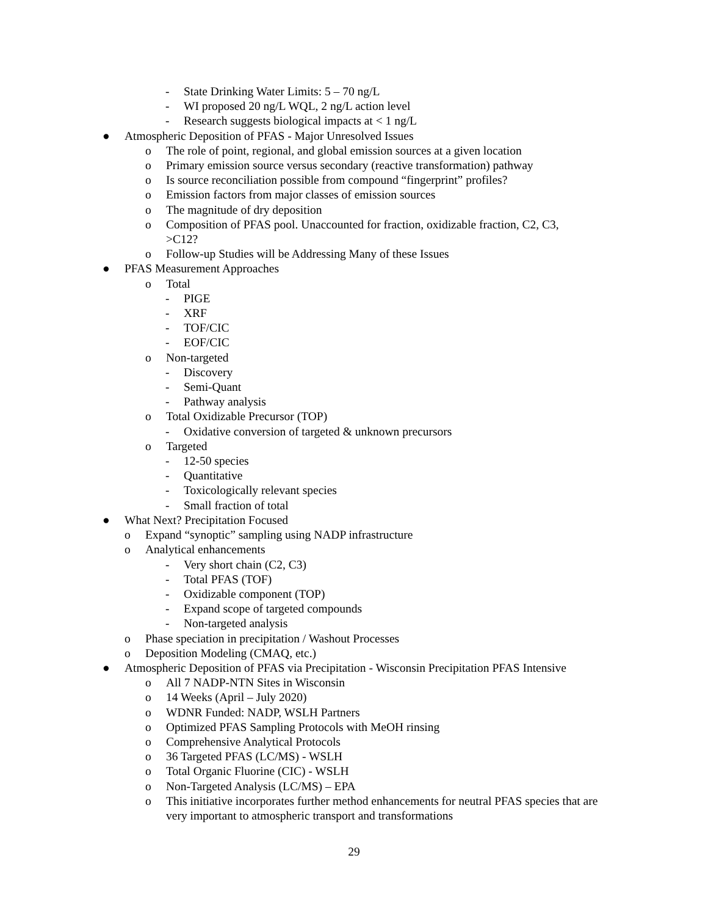- State Drinking Water Limits: 5 – 70 ng/L
- WI proposed 20 ng/L WQL, 2 ng/L action level
- Research suggests biological impacts at < 1 ng/L
● Atmospheric Deposition of PFAS - Major Unresolved Issues
o The role of point, regional, and global emission sources at a given location
o Primary emission source versus secondary (reactive transformation) pathway
o Is source reconciliation possible from compound “fingerprint” profiles?
o Emission factors from major classes of emission sources
o The magnitude of dry deposition
o Composition of PFAS pool. Unaccounted for fraction, oxidizable fraction, C2, C3, >C12?
o Follow-up Studies will be Addressing Many of these Issues
● PFAS Measurement Approaches
o Total
- PIGE
- XRF
- TOF/CIC
- EOF/CIC
o Non-targeted
- Discovery
- Semi-Quant
- Pathway analysis
o Total Oxidizable Precursor (TOP)
- Oxidative conversion of targeted & unknown precursors
o Targeted
- 12-50 species
- Quantitative
- Toxicologically relevant species
- Small fraction of total
● What Next? Precipitation Focused
o Expand “synoptic” sampling using NADP infrastructure
o Analytical enhancements
- Very short chain (C2, C3)
- Total PFAS (TOF)
- Oxidizable component (TOP)
- Expand scope of targeted compounds
- Non-targeted analysis
o Phase speciation in precipitation / Washout Processes
o Deposition Modeling (CMAQ, etc.)
● Atmospheric Deposition of PFAS via Precipitation - Wisconsin Precipitation PFAS Intensive
o All 7 NADP-NTN Sites in Wisconsin
o 14 Weeks (April – July 2020)
o WDNR Funded: NADP, WSLH Partners
o Optimized PFAS Sampling Protocols with MeOH rinsing
o Comprehensive Analytical Protocols
o 36 Targeted PFAS (LC/MS) - WSLH
o Total Organic Fluorine (CIC) - WSLH
o Non-Targeted Analysis (LC/MS) – EPA
o This initiative incorporates further method enhancements for neutral PFAS species that are very important to atmospheric transport and transformations
29